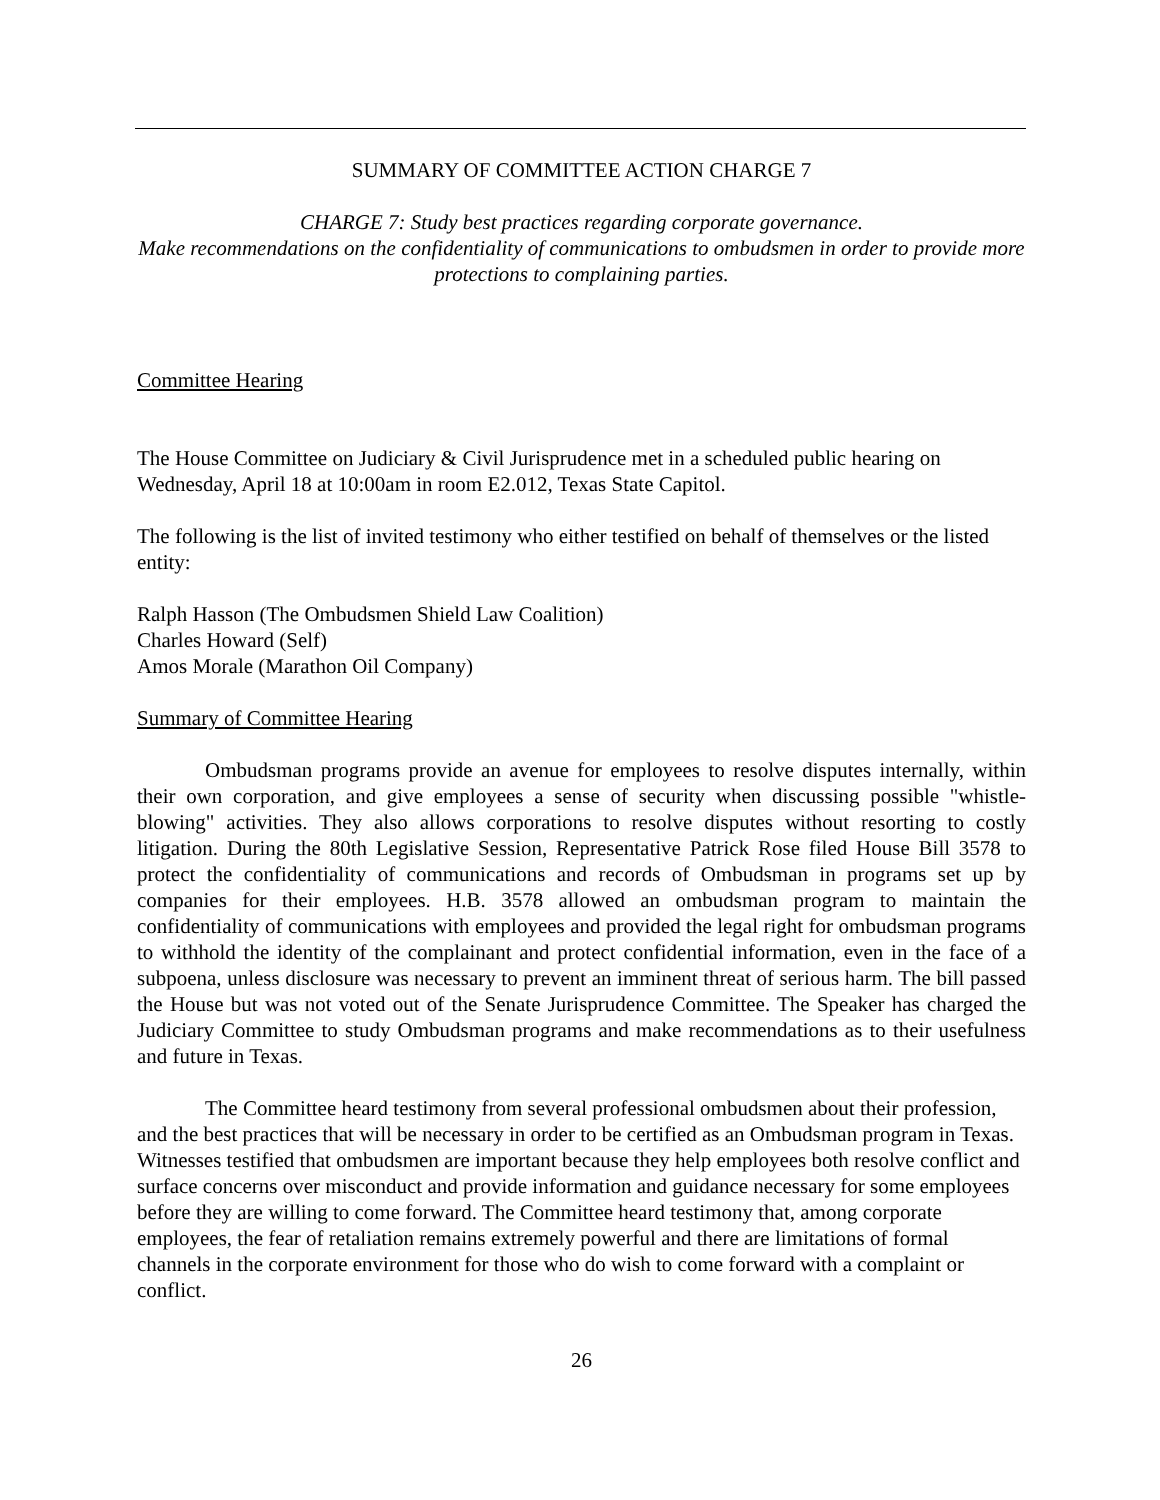SUMMARY OF COMMITTEE ACTION CHARGE 7
CHARGE 7: Study best practices regarding corporate governance.
Make recommendations on the confidentiality of communications to ombudsmen in order to provide more protections to complaining parties.
Committee Hearing
The House Committee on Judiciary & Civil Jurisprudence met in a scheduled public hearing on Wednesday, April 18 at 10:00am in room E2.012, Texas State Capitol.
The following is the list of invited testimony who either testified on behalf of themselves or the listed entity:
Ralph Hasson (The Ombudsmen Shield Law Coalition)
Charles Howard (Self)
Amos Morale (Marathon Oil Company)
Summary of Committee Hearing
Ombudsman programs provide an avenue for employees to resolve disputes internally, within their own corporation, and give employees a sense of security when discussing possible "whistle-blowing" activities. They also allows corporations to resolve disputes without resorting to costly litigation. During the 80th Legislative Session, Representative Patrick Rose filed House Bill 3578 to protect the confidentiality of communications and records of Ombudsman in programs set up by companies for their employees. H.B. 3578 allowed an ombudsman program to maintain the confidentiality of communications with employees and provided the legal right for ombudsman programs to withhold the identity of the complainant and protect confidential information, even in the face of a subpoena, unless disclosure was necessary to prevent an imminent threat of serious harm. The bill passed the House but was not voted out of the Senate Jurisprudence Committee. The Speaker has charged the Judiciary Committee to study Ombudsman programs and make recommendations as to their usefulness and future in Texas.
The Committee heard testimony from several professional ombudsmen about their profession, and the best practices that will be necessary in order to be certified as an Ombudsman program in Texas. Witnesses testified that ombudsmen are important because they help employees both resolve conflict and surface concerns over misconduct and provide information and guidance necessary for some employees before they are willing to come forward. The Committee heard testimony that, among corporate employees, the fear of retaliation remains extremely powerful and there are limitations of formal channels in the corporate environment for those who do wish to come forward with a complaint or conflict.
26